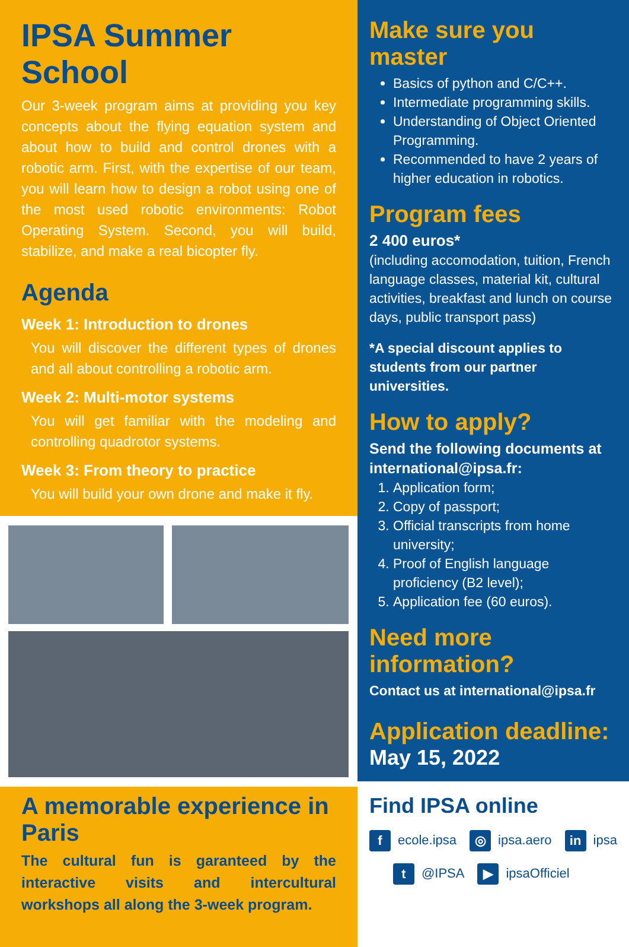IPSA Summer School
Our 3-week program aims at providing you key concepts about the flying equation system and about how to build and control drones with a robotic arm. First, with the expertise of our team, you will learn how to design a robot using one of the most used robotic environments: Robot Operating System. Second, you will build, stabilize, and make a real bicopter fly.
Agenda
Week 1: Introduction to drones
You will discover the different types of drones and all about controlling a robotic arm.
Week 2: Multi-motor systems
You will get familiar with the modeling and controlling quadrotor systems.
Week 3: From theory to practice
You will build your own drone and make it fly.
A memorable experience in Paris
The cultural fun is garanteed by the interactive visits and intercultural workshops all along the 3-week program.
Make sure you master
Basics of python and C/C++.
Intermediate programming skills.
Understanding of Object Oriented Programming.
Recommended to have 2 years of higher education in robotics.
Program fees
2 400 euros*
(including accomodation, tuition, French language classes, material kit, cultural activities, breakfast and lunch on course days, public transport pass)
*A special discount applies to students from our partner universities.
How to apply?
Send the following documents at international@ipsa.fr:
1. Application form;
2. Copy of passport;
3. Official transcripts from home university;
4. Proof of English language proficiency (B2 level);
5. Application fee (60 euros).
Need more information?
Contact us at international@ipsa.fr
Application deadline:
May 15, 2022
Find IPSA online
f ecole.ipsa ◎ ipsa.aero in ipsa t @IPSA ▶ ipsaOfficiel